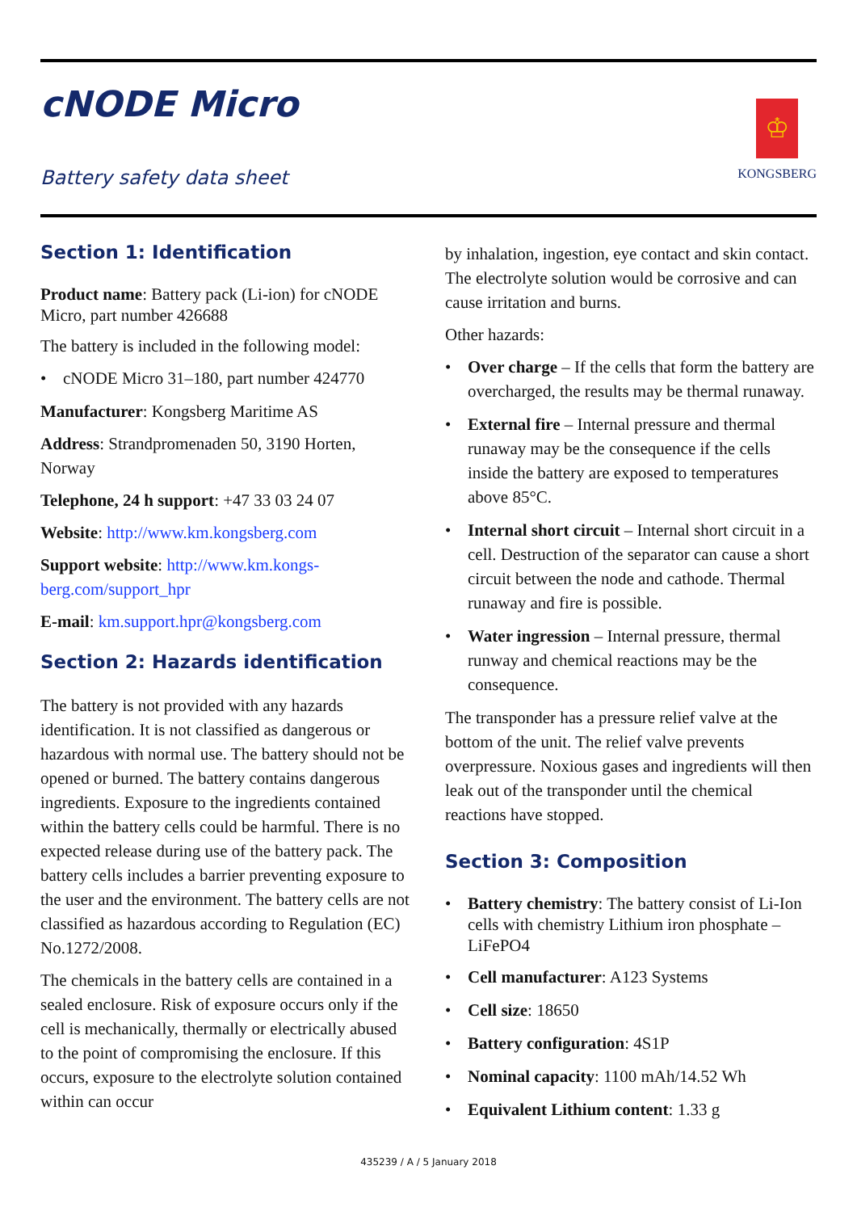cNODE Micro
Battery safety data sheet
♔
KONGSBERG
Section 1: Identification
Product name: Battery pack (Li-ion) for cNODE Micro, part number 426688
The battery is included in the following model:
• cNODE Micro 31–180, part number 424770
Manufacturer: Kongsberg Maritime AS
Address: Strandpromenaden 50, 3190 Horten, Norway
Telephone, 24 h support: +47 33 03 24 07
Website: http://www.km.kongsberg.com
Support website: http://www.km.kongs-berg.com/support_hpr
E-mail: km.support.hpr@kongsberg.com
Section 2: Hazards identification
The battery is not provided with any hazards identification. It is not classified as dangerous or hazardous with normal use. The battery should not be opened or burned. The battery contains dangerous ingredients. Exposure to the ingredients contained within the battery cells could be harmful. There is no expected release during use of the battery pack. The battery cells includes a barrier preventing exposure to the user and the environment. The battery cells are not classified as hazardous according to Regulation (EC) No.1272/2008.
The chemicals in the battery cells are contained in a sealed enclosure. Risk of exposure occurs only if the cell is mechanically, thermally or electrically abused to the point of compromising the enclosure. If this occurs, exposure to the electrolyte solution contained within can occur
by inhalation, ingestion, eye contact and skin contact. The electrolyte solution would be corrosive and can cause irritation and burns.
Other hazards:
• Over charge – If the cells that form the battery are overcharged, the results may be thermal runaway.
• External fire – Internal pressure and thermal runaway may be the consequence if the cells inside the battery are exposed to temperatures above 85°C.
• Internal short circuit – Internal short circuit in a cell. Destruction of the separator can cause a short circuit between the node and cathode. Thermal runaway and fire is possible.
• Water ingression – Internal pressure, thermal runway and chemical reactions may be the consequence.
The transponder has a pressure relief valve at the bottom of the unit. The relief valve prevents overpressure. Noxious gases and ingredients will then leak out of the transponder until the chemical reactions have stopped.
Section 3: Composition
• Battery chemistry: The battery consist of Li-Ion cells with chemistry Lithium iron phosphate – LiFePO4
• Cell manufacturer: A123 Systems
• Cell size: 18650
• Battery configuration: 4S1P
• Nominal capacity: 1100 mAh/14.52 Wh
• Equivalent Lithium content: 1.33 g
435239 / A / 5 January 2018